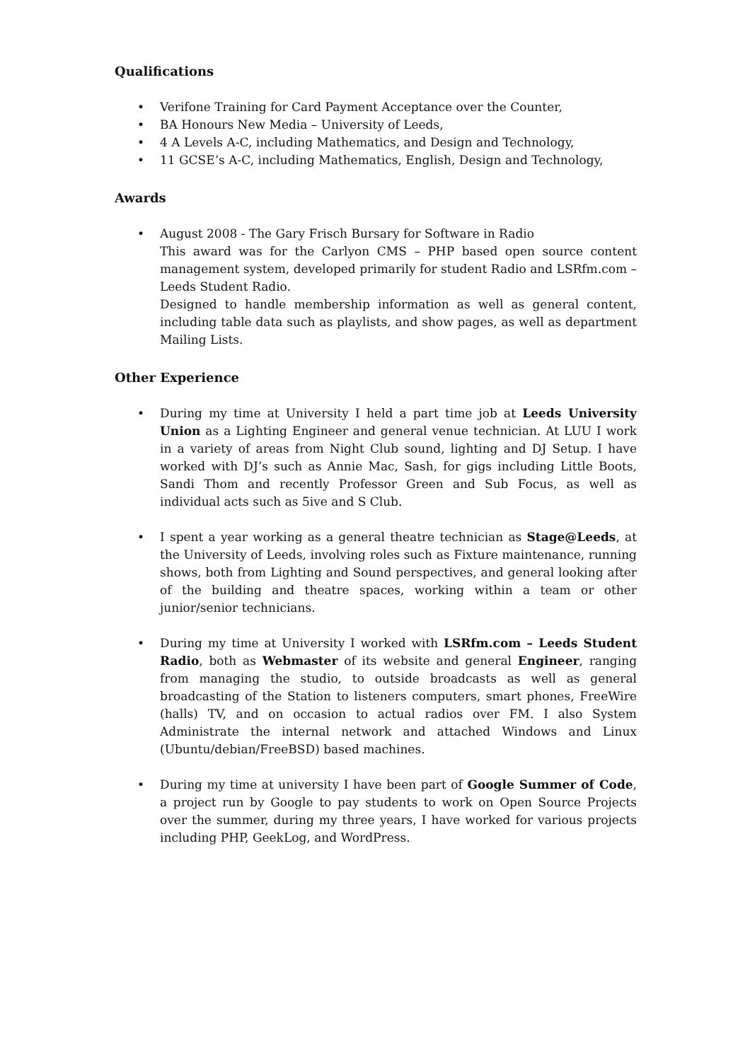Qualifications
• Verifone Training for Card Payment Acceptance over the Counter,
• BA Honours New Media – University of Leeds,
• 4 A Levels A-C, including Mathematics, and Design and Technology,
• 11 GCSE’s A-C, including Mathematics, English, Design and Technology,
Awards
• August 2008 - The Gary Frisch Bursary for Software in Radio
This award was for the Carlyon CMS – PHP based open source content management system, developed primarily for student Radio and LSRfm.com – Leeds Student Radio.
Designed to handle membership information as well as general content, including table data such as playlists, and show pages, as well as department Mailing Lists.
Other Experience
• During my time at University I held a part time job at Leeds University Union as a Lighting Engineer and general venue technician. At LUU I work in a variety of areas from Night Club sound, lighting and DJ Setup. I have worked with DJ’s such as Annie Mac, Sash, for gigs including Little Boots, Sandi Thom and recently Professor Green and Sub Focus, as well as individual acts such as 5ive and S Club.
• I spent a year working as a general theatre technician as Stage@Leeds, at the University of Leeds, involving roles such as Fixture maintenance, running shows, both from Lighting and Sound perspectives, and general looking after of the building and theatre spaces, working within a team or other junior/senior technicians.
• During my time at University I worked with LSRfm.com – Leeds Student Radio, both as Webmaster of its website and general Engineer, ranging from managing the studio, to outside broadcasts as well as general broadcasting of the Station to listeners computers, smart phones, FreeWire (halls) TV, and on occasion to actual radios over FM. I also System Administrate the internal network and attached Windows and Linux (Ubuntu/debian/FreeBSD) based machines.
• During my time at university I have been part of Google Summer of Code, a project run by Google to pay students to work on Open Source Projects over the summer, during my three years, I have worked for various projects including PHP, GeekLog, and WordPress.